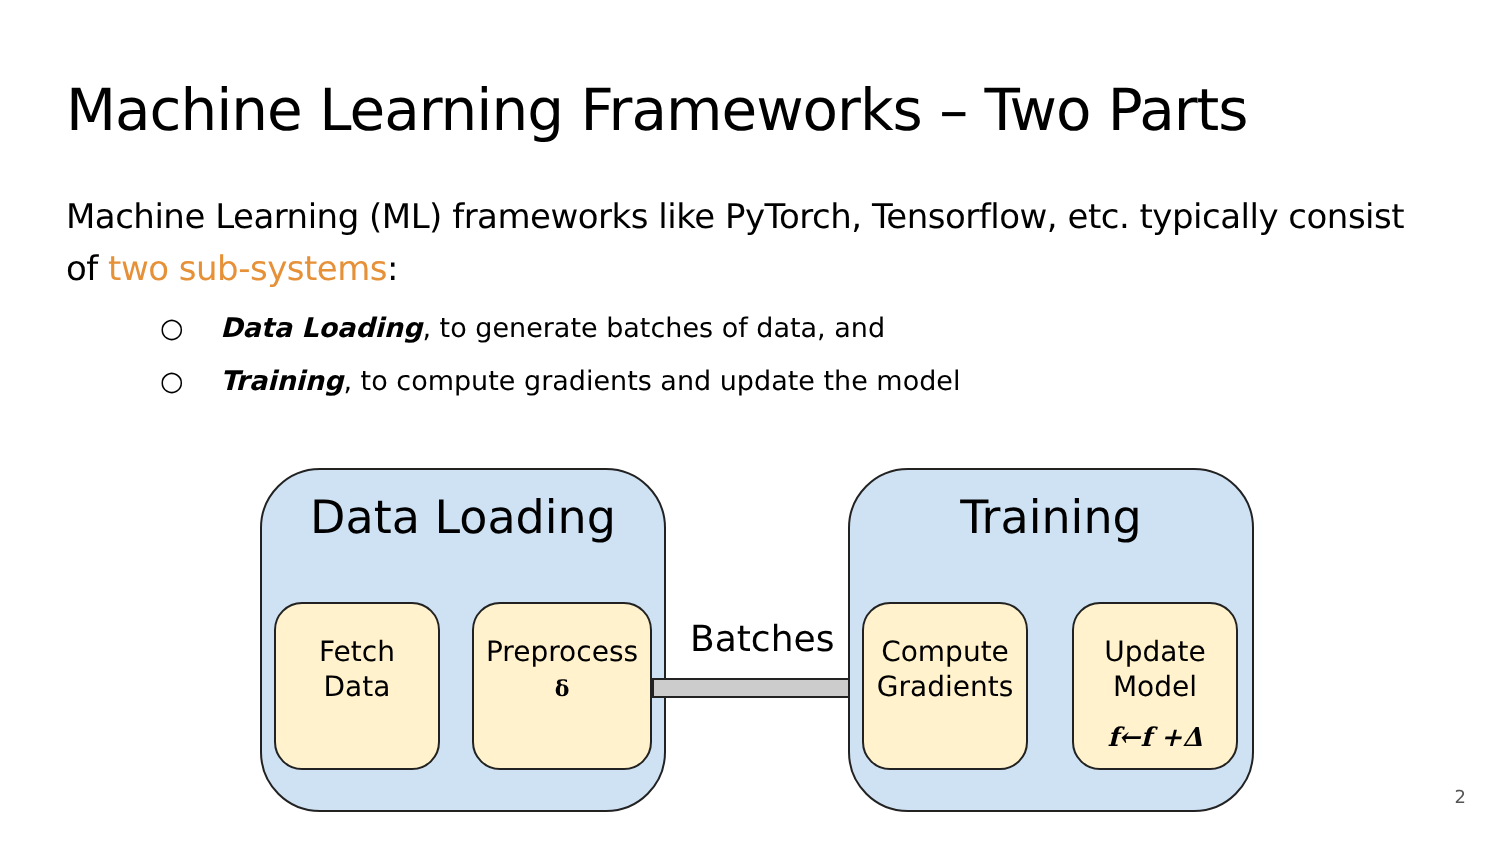Machine Learning Frameworks – Two Parts
Machine Learning (ML) frameworks like PyTorch, Tensorflow, etc. typically consist of two sub-systems:
○ Data Loading, to generate batches of data, and
○ Training, to compute gradients and update the model
Data Loading
Fetch
Data
Preprocess
δ
Batches
Training
Compute
Gradients
Update
Model
f←f +Δ
2